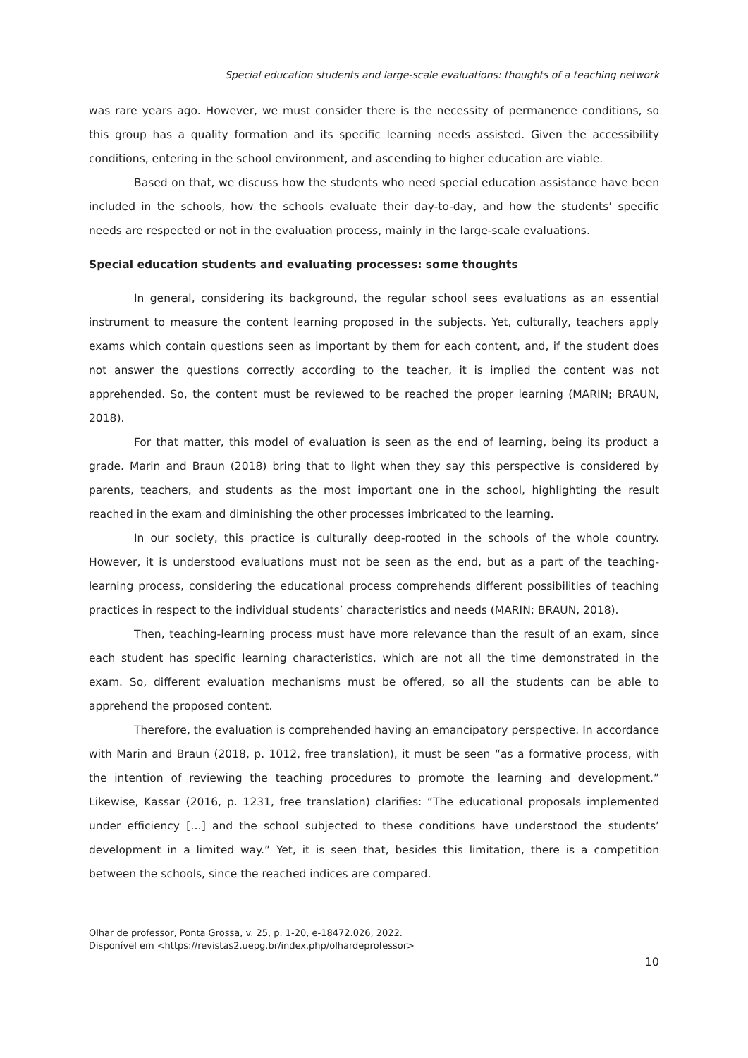Special education students and large-scale evaluations: thoughts of a teaching network
was rare years ago. However, we must consider there is the necessity of permanence conditions, so this group has a quality formation and its specific learning needs assisted. Given the accessibility conditions, entering in the school environment, and ascending to higher education are viable.
Based on that, we discuss how the students who need special education assistance have been included in the schools, how the schools evaluate their day-to-day, and how the students’ specific needs are respected or not in the evaluation process, mainly in the large-scale evaluations.
Special education students and evaluating processes: some thoughts
In general, considering its background, the regular school sees evaluations as an essential instrument to measure the content learning proposed in the subjects. Yet, culturally, teachers apply exams which contain questions seen as important by them for each content, and, if the student does not answer the questions correctly according to the teacher, it is implied the content was not apprehended. So, the content must be reviewed to be reached the proper learning (MARIN; BRAUN, 2018).
For that matter, this model of evaluation is seen as the end of learning, being its product a grade. Marin and Braun (2018) bring that to light when they say this perspective is considered by parents, teachers, and students as the most important one in the school, highlighting the result reached in the exam and diminishing the other processes imbricated to the learning.
In our society, this practice is culturally deep-rooted in the schools of the whole country. However, it is understood evaluations must not be seen as the end, but as a part of the teaching-learning process, considering the educational process comprehends different possibilities of teaching practices in respect to the individual students’ characteristics and needs (MARIN; BRAUN, 2018).
Then, teaching-learning process must have more relevance than the result of an exam, since each student has specific learning characteristics, which are not all the time demonstrated in the exam. So, different evaluation mechanisms must be offered, so all the students can be able to apprehend the proposed content.
Therefore, the evaluation is comprehended having an emancipatory perspective. In accordance with Marin and Braun (2018, p. 1012, free translation), it must be seen “as a formative process, with the intention of reviewing the teaching procedures to promote the learning and development.” Likewise, Kassar (2016, p. 1231, free translation) clarifies: “The educational proposals implemented under efficiency […] and the school subjected to these conditions have understood the students’ development in a limited way.” Yet, it is seen that, besides this limitation, there is a competition between the schools, since the reached indices are compared.
Olhar de professor, Ponta Grossa, v. 25, p. 1-20, e-18472.026, 2022.
Disponível em <https://revistas2.uepg.br/index.php/olhardeprofessor>
10